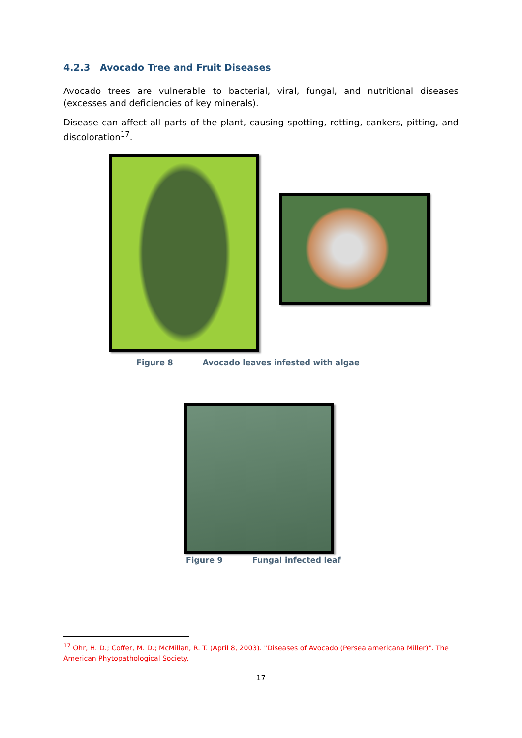4.2.3 Avocado Tree and Fruit Diseases
Avocado trees are vulnerable to bacterial, viral, fungal, and nutritional diseases (excesses and deficiencies of key minerals).
Disease can affect all parts of the plant, causing spotting, rotting, cankers, pitting, and discoloration<sup>17</sup>.
Figure 8 Avocado leaves infested with algae
Figure 9 Fungal infected leaf
<sup>17</sup> Ohr, H. D.; Coffer, M. D.; McMillan, R. T. (April 8, 2003). "Diseases of Avocado (Persea americana Miller)". The American Phytopathological Society.
17